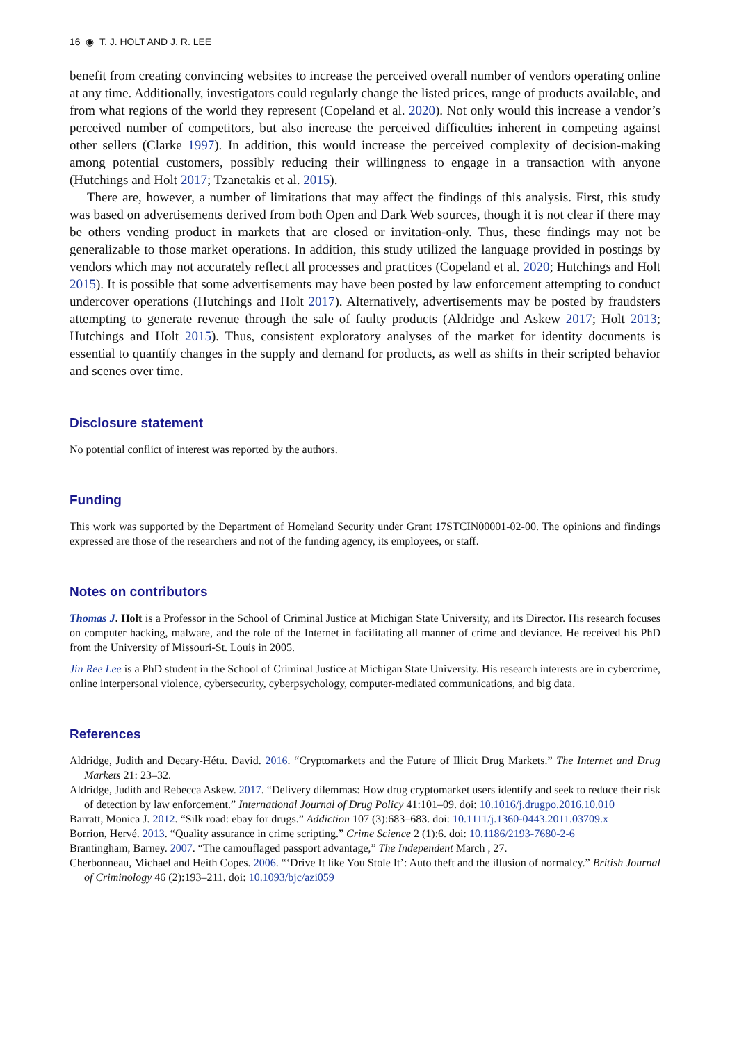16 ◉ T. J. HOLT AND J. R. LEE
benefit from creating convincing websites to increase the perceived overall number of vendors operating online at any time. Additionally, investigators could regularly change the listed prices, range of products available, and from what regions of the world they represent (Copeland et al. 2020). Not only would this increase a vendor’s perceived number of competitors, but also increase the perceived difficulties inherent in competing against other sellers (Clarke 1997). In addition, this would increase the perceived complexity of decision-making among potential customers, possibly reducing their willingness to engage in a transaction with anyone (Hutchings and Holt 2017; Tzanetakis et al. 2015).
There are, however, a number of limitations that may affect the findings of this analysis. First, this study was based on advertisements derived from both Open and Dark Web sources, though it is not clear if there may be others vending product in markets that are closed or invitation-only. Thus, these findings may not be generalizable to those market operations. In addition, this study utilized the language provided in postings by vendors which may not accurately reflect all processes and practices (Copeland et al. 2020; Hutchings and Holt 2015). It is possible that some advertisements may have been posted by law enforcement attempting to conduct undercover operations (Hutchings and Holt 2017). Alternatively, advertisements may be posted by fraudsters attempting to generate revenue through the sale of faulty products (Aldridge and Askew 2017; Holt 2013; Hutchings and Holt 2015). Thus, consistent exploratory analyses of the market for identity documents is essential to quantify changes in the supply and demand for products, as well as shifts in their scripted behavior and scenes over time.
Disclosure statement
No potential conflict of interest was reported by the authors.
Funding
This work was supported by the Department of Homeland Security under Grant 17STCIN00001-02-00. The opinions and findings expressed are those of the researchers and not of the funding agency, its employees, or staff.
Notes on contributors
Thomas J. Holt is a Professor in the School of Criminal Justice at Michigan State University, and its Director. His research focuses on computer hacking, malware, and the role of the Internet in facilitating all manner of crime and deviance. He received his PhD from the University of Missouri-St. Louis in 2005.
Jin Ree Lee is a PhD student in the School of Criminal Justice at Michigan State University. His research interests are in cybercrime, online interpersonal violence, cybersecurity, cyberpsychology, computer-mediated communications, and big data.
References
Aldridge, Judith and Decary-Hétu. David. 2016. “Cryptomarkets and the Future of Illicit Drug Markets.” The Internet and Drug Markets 21: 23–32.
Aldridge, Judith and Rebecca Askew. 2017. “Delivery dilemmas: How drug cryptomarket users identify and seek to reduce their risk of detection by law enforcement.” International Journal of Drug Policy 41:101–09. doi: 10.1016/j.drugpo.2016.10.010
Barratt, Monica J. 2012. “Silk road: ebay for drugs.” Addiction 107 (3):683–683. doi: 10.1111/j.1360-0443.2011.03709.x
Borrion, Hervé. 2013. “Quality assurance in crime scripting.” Crime Science 2 (1):6. doi: 10.1186/2193-7680-2-6
Brantingham, Barney. 2007. “The camouflaged passport advantage,” The Independent March , 27.
Cherbonneau, Michael and Heith Copes. 2006. “‘Drive It like You Stole It’: Auto theft and the illusion of normalcy.” British Journal of Criminology 46 (2):193–211. doi: 10.1093/bjc/azi059